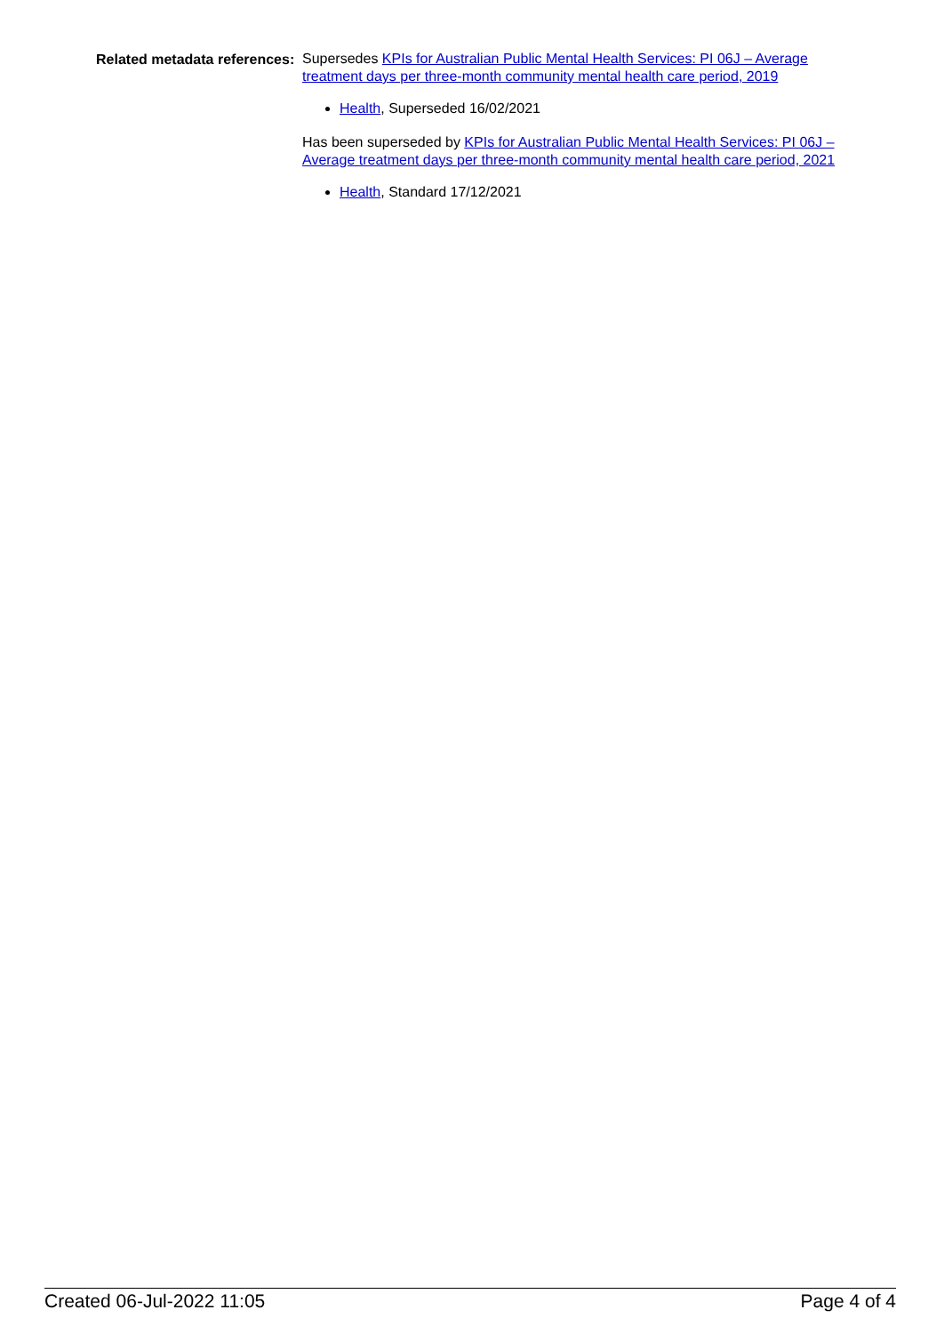Related metadata references:
Supersedes KPIs for Australian Public Mental Health Services: PI 06J – Average treatment days per three-month community mental health care period, 2019
Health, Superseded 16/02/2021
Has been superseded by KPIs for Australian Public Mental Health Services: PI 06J – Average treatment days per three-month community mental health care period, 2021
Health, Standard 17/12/2021
Created 06-Jul-2022 11:05 Page 4 of 4